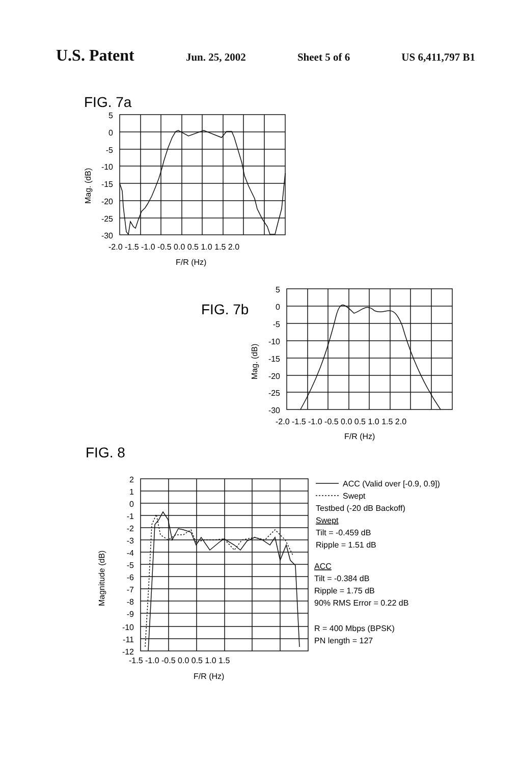U.S. Patent Jun. 25, 2002 Sheet 5 of 6 US 6,411,797 B1
5
0
-5
-10
-15
-20
-25
-30
5
0
-5
-10
-15
-20
-25
-30
2
1
0
-1
-2
-3
-4
-5
-6
-7
-8
-9
-10
-11
-12
FIG. 7a
-2.0 -1.5 -1.0 -0.5 0.0 0.5 1.0 1.5 2.0
F/R (Hz)
FIG. 7b
-2.0 -1.5 -1.0 -0.5 0.0 0.5 1.0 1.5 2.0
F/R (Hz)
FIG. 8
-1.5 -1.0 -0.5 0.0 0.5 1.0 1.5
F/R (Hz)
Mag. (dB)
Mag. (dB)
Magnitude (dB)
ACC (Valid over [-0.9, 0.9])
Swept
Testbed (-20 dB Backoff)
Swept
Tilt = -0.459 dB
Ripple = 1.51 dB
ACC
Tilt = -0.384 dB
Ripple = 1.75 dB
90% RMS Error = 0.22 dB
R = 400 Mbps (BPSK)
PN length = 127